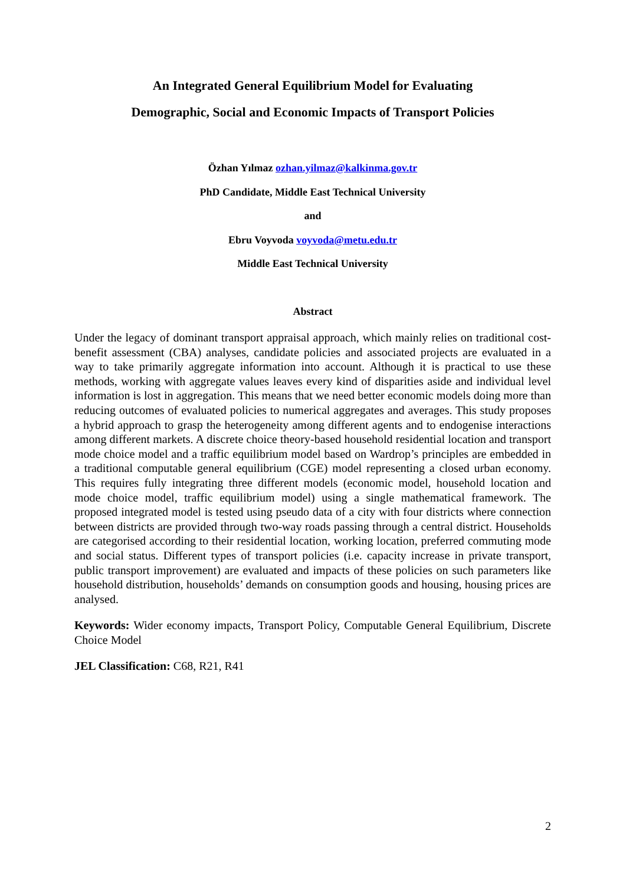An Integrated General Equilibrium Model for Evaluating
Demographic, Social and Economic Impacts of Transport Policies
Özhan Yılmaz ozhan.yilmaz@kalkinma.gov.tr
PhD Candidate, Middle East Technical University
and
Ebru Voyvoda voyvoda@metu.edu.tr
Middle East Technical University
Abstract
Under the legacy of dominant transport appraisal approach, which mainly relies on traditional cost-benefit assessment (CBA) analyses, candidate policies and associated projects are evaluated in a way to take primarily aggregate information into account. Although it is practical to use these methods, working with aggregate values leaves every kind of disparities aside and individual level information is lost in aggregation. This means that we need better economic models doing more than reducing outcomes of evaluated policies to numerical aggregates and averages. This study proposes a hybrid approach to grasp the heterogeneity among different agents and to endogenise interactions among different markets. A discrete choice theory-based household residential location and transport mode choice model and a traffic equilibrium model based on Wardrop’s principles are embedded in a traditional computable general equilibrium (CGE) model representing a closed urban economy. This requires fully integrating three different models (economic model, household location and mode choice model, traffic equilibrium model) using a single mathematical framework. The proposed integrated model is tested using pseudo data of a city with four districts where connection between districts are provided through two-way roads passing through a central district. Households are categorised according to their residential location, working location, preferred commuting mode and social status. Different types of transport policies (i.e. capacity increase in private transport, public transport improvement) are evaluated and impacts of these policies on such parameters like household distribution, households’ demands on consumption goods and housing, housing prices are analysed.
Keywords: Wider economy impacts, Transport Policy, Computable General Equilibrium, Discrete Choice Model
JEL Classification: C68, R21, R41
2